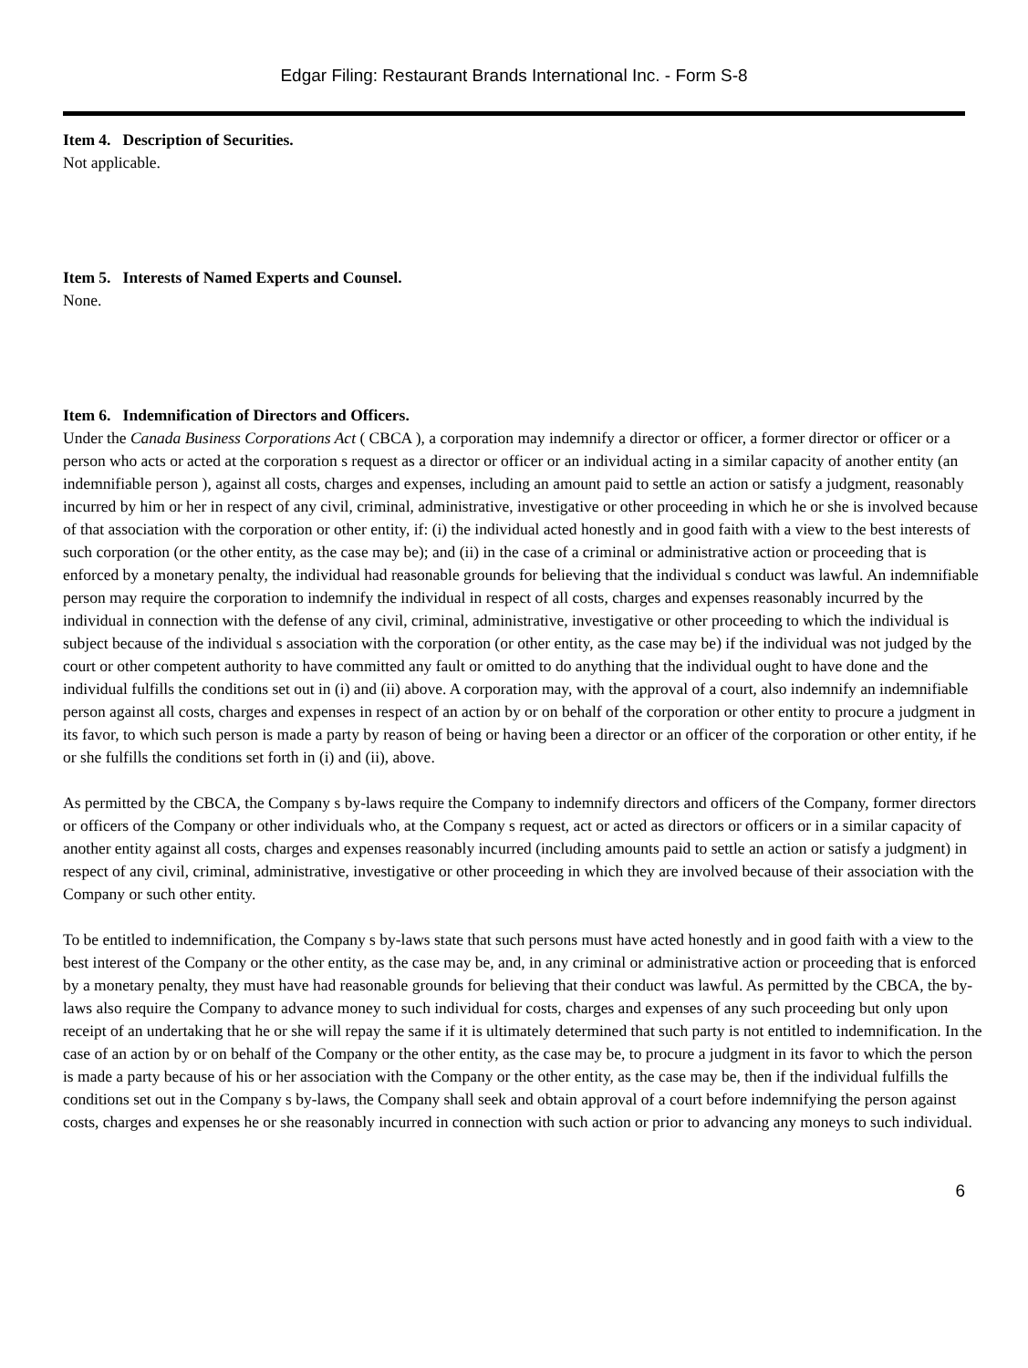Edgar Filing: Restaurant Brands International Inc. - Form S-8
Item 4. Description of Securities.
Not applicable.
Item 5. Interests of Named Experts and Counsel.
None.
Item 6. Indemnification of Directors and Officers.
Under the Canada Business Corporations Act ( CBCA ), a corporation may indemnify a director or officer, a former director or officer or a person who acts or acted at the corporation s request as a director or officer or an individual acting in a similar capacity of another entity (an indemnifiable person ), against all costs, charges and expenses, including an amount paid to settle an action or satisfy a judgment, reasonably incurred by him or her in respect of any civil, criminal, administrative, investigative or other proceeding in which he or she is involved because of that association with the corporation or other entity, if: (i) the individual acted honestly and in good faith with a view to the best interests of such corporation (or the other entity, as the case may be); and (ii) in the case of a criminal or administrative action or proceeding that is enforced by a monetary penalty, the individual had reasonable grounds for believing that the individual s conduct was lawful. An indemnifiable person may require the corporation to indemnify the individual in respect of all costs, charges and expenses reasonably incurred by the individual in connection with the defense of any civil, criminal, administrative, investigative or other proceeding to which the individual is subject because of the individual s association with the corporation (or other entity, as the case may be) if the individual was not judged by the court or other competent authority to have committed any fault or omitted to do anything that the individual ought to have done and the individual fulfills the conditions set out in (i) and (ii) above. A corporation may, with the approval of a court, also indemnify an indemnifiable person against all costs, charges and expenses in respect of an action by or on behalf of the corporation or other entity to procure a judgment in its favor, to which such person is made a party by reason of being or having been a director or an officer of the corporation or other entity, if he or she fulfills the conditions set forth in (i) and (ii), above.
As permitted by the CBCA, the Company s by-laws require the Company to indemnify directors and officers of the Company, former directors or officers of the Company or other individuals who, at the Company s request, act or acted as directors or officers or in a similar capacity of another entity against all costs, charges and expenses reasonably incurred (including amounts paid to settle an action or satisfy a judgment) in respect of any civil, criminal, administrative, investigative or other proceeding in which they are involved because of their association with the Company or such other entity.
To be entitled to indemnification, the Company s by-laws state that such persons must have acted honestly and in good faith with a view to the best interest of the Company or the other entity, as the case may be, and, in any criminal or administrative action or proceeding that is enforced by a monetary penalty, they must have had reasonable grounds for believing that their conduct was lawful. As permitted by the CBCA, the by-laws also require the Company to advance money to such individual for costs, charges and expenses of any such proceeding but only upon receipt of an undertaking that he or she will repay the same if it is ultimately determined that such party is not entitled to indemnification. In the case of an action by or on behalf of the Company or the other entity, as the case may be, to procure a judgment in its favor to which the person is made a party because of his or her association with the Company or the other entity, as the case may be, then if the individual fulfills the conditions set out in the Company s by-laws, the Company shall seek and obtain approval of a court before indemnifying the person against costs, charges and expenses he or she reasonably incurred in connection with such action or prior to advancing any moneys to such individual.
6